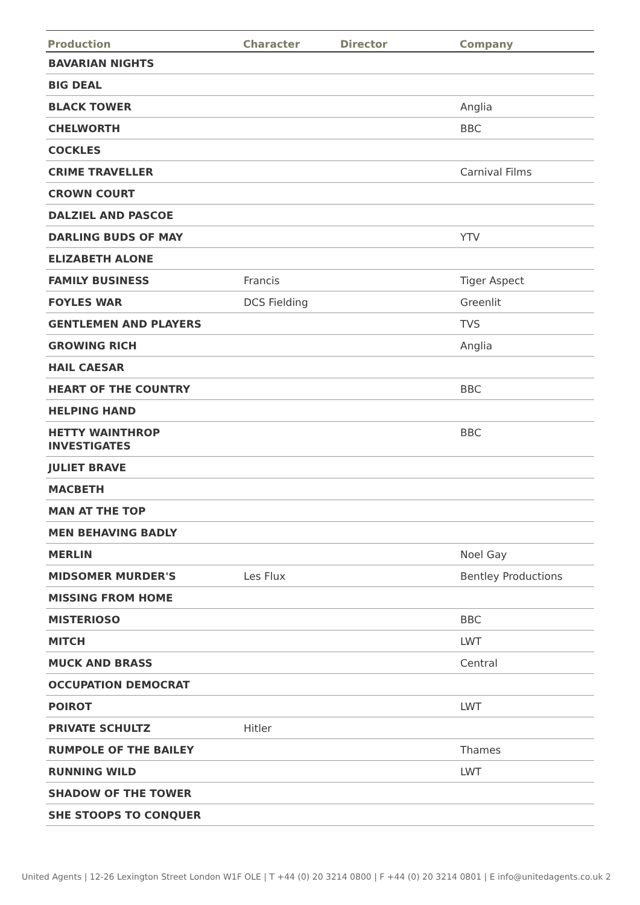| Production | Character | Director | Company |
| --- | --- | --- | --- |
| BAVARIAN NIGHTS | | | |
| BIG DEAL | | | |
| BLACK TOWER | | | Anglia |
| CHELWORTH | | | BBC |
| COCKLES | | | |
| CRIME TRAVELLER | | | Carnival Films |
| CROWN COURT | | | |
| DALZIEL AND PASCOE | | | |
| DARLING BUDS OF MAY | | | YTV |
| ELIZABETH ALONE | | | |
| FAMILY BUSINESS | Francis | | Tiger Aspect |
| FOYLES WAR | DCS Fielding | | Greenlit |
| GENTLEMEN AND PLAYERS | | | TVS |
| GROWING RICH | | | Anglia |
| HAIL CAESAR | | | |
| HEART OF THE COUNTRY | | | BBC |
| HELPING HAND | | | |
| HETTY WAINTHROP INVESTIGATES | | | BBC |
| JULIET BRAVE | | | |
| MACBETH | | | |
| MAN AT THE TOP | | | |
| MEN BEHAVING BADLY | | | |
| MERLIN | | | Noel Gay |
| MIDSOMER MURDER'S | Les Flux | | Bentley Productions |
| MISSING FROM HOME | | | |
| MISTERIOSO | | | BBC |
| MITCH | | | LWT |
| MUCK AND BRASS | | | Central |
| OCCUPATION DEMOCRAT | | | |
| POIROT | | | LWT |
| PRIVATE SCHULTZ | Hitler | | |
| RUMPOLE OF THE BAILEY | | | Thames |
| RUNNING WILD | | | LWT |
| SHADOW OF THE TOWER | | | |
| SHE STOOPS TO CONQUER | | | |
United Agents | 12-26 Lexington Street London W1F OLE | T +44 (0) 20 3214 0800 | F +44 (0) 20 3214 0801 | E info@unitedagents.co.uk 2